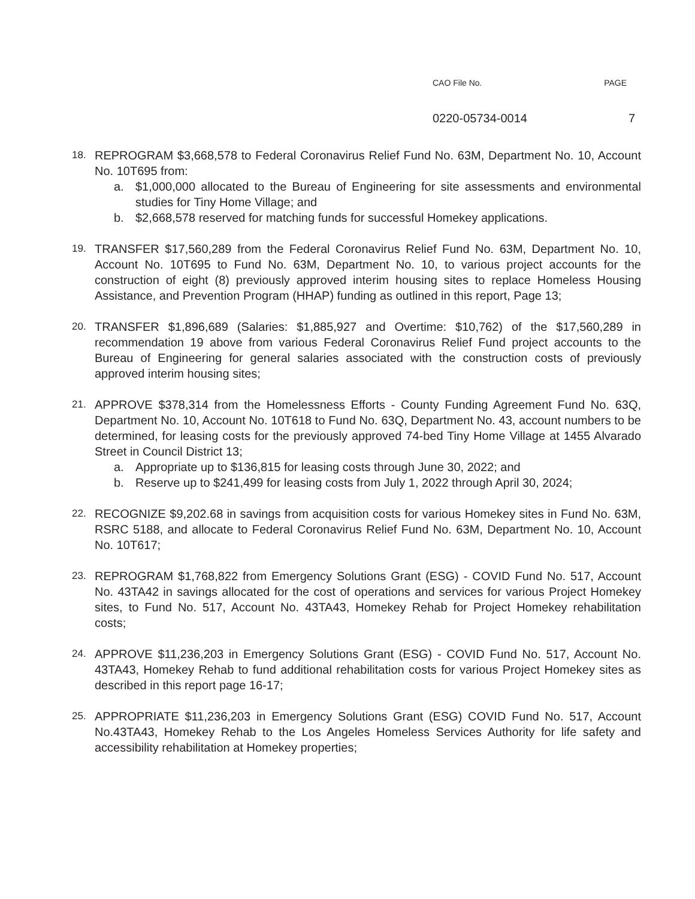CAO File No. PAGE
0220-05734-0014 7
18.
REPROGRAM $3,668,578 to Federal Coronavirus Relief Fund No. 63M, Department No. 10, Account No. 10T695 from:
a. $1,000,000 allocated to the Bureau of Engineering for site assessments and environmental studies for Tiny Home Village; and
b. $2,668,578 reserved for matching funds for successful Homekey applications.
19.
TRANSFER $17,560,289 from the Federal Coronavirus Relief Fund No. 63M, Department No. 10, Account No. 10T695 to Fund No. 63M, Department No. 10, to various project accounts for the construction of eight (8) previously approved interim housing sites to replace Homeless Housing Assistance, and Prevention Program (HHAP) funding as outlined in this report, Page 13;
20.
TRANSFER $1,896,689 (Salaries: $1,885,927 and Overtime: $10,762) of the $17,560,289 in recommendation 19 above from various Federal Coronavirus Relief Fund project accounts to the Bureau of Engineering for general salaries associated with the construction costs of previously approved interim housing sites;
21.
APPROVE $378,314 from the Homelessness Efforts - County Funding Agreement Fund No. 63Q, Department No. 10, Account No. 10T618 to Fund No. 63Q, Department No. 43, account numbers to be determined, for leasing costs for the previously approved 74-bed Tiny Home Village at 1455 Alvarado Street in Council District 13;
a. Appropriate up to $136,815 for leasing costs through June 30, 2022; and
b. Reserve up to $241,499 for leasing costs from July 1, 2022 through April 30, 2024;
22.
RECOGNIZE $9,202.68 in savings from acquisition costs for various Homekey sites in Fund No. 63M, RSRC 5188, and allocate to Federal Coronavirus Relief Fund No. 63M, Department No. 10, Account No. 10T617;
23.
REPROGRAM $1,768,822 from Emergency Solutions Grant (ESG) - COVID Fund No. 517, Account No. 43TA42 in savings allocated for the cost of operations and services for various Project Homekey sites, to Fund No. 517, Account No. 43TA43, Homekey Rehab for Project Homekey rehabilitation costs;
24.
APPROVE $11,236,203 in Emergency Solutions Grant (ESG) - COVID Fund No. 517, Account No. 43TA43, Homekey Rehab to fund additional rehabilitation costs for various Project Homekey sites as described in this report page 16-17;
25.
APPROPRIATE $11,236,203 in Emergency Solutions Grant (ESG) COVID Fund No. 517, Account No.43TA43, Homekey Rehab to the Los Angeles Homeless Services Authority for life safety and accessibility rehabilitation at Homekey properties;